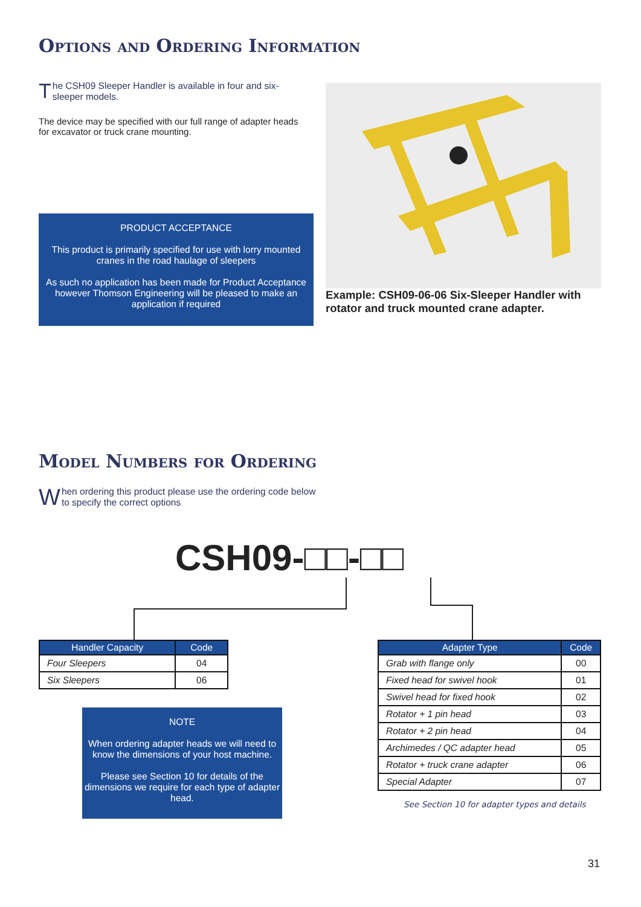Options and Ordering Information
The CSH09 Sleeper Handler is available in four and six-sleeper models.
The device may be specified with our full range of adapter heads for excavator or truck crane mounting.
PRODUCT ACCEPTANCE
This product is primarily specified for use with lorry mounted cranes in the road haulage of sleepers
As such no application has been made for Product Acceptance however Thomson Engineering will be pleased to make an application if required
Example: CSH09-06-06 Six-Sleeper Handler with rotator and truck mounted crane adapter.
Model Numbers for Ordering
When ordering this product please use the ordering code below to specify the correct options
CSH09-□□-□□
| Handler Capacity | Code |
| --- | --- |
| Four Sleepers | 04 |
| Six Sleepers | 06 |
| Adapter Type | Code |
| --- | --- |
| Grab with flange only | 00 |
| Fixed head for swivel hook | 01 |
| Swivel head for fixed hook | 02 |
| Rotator + 1 pin head | 03 |
| Rotator + 2 pin head | 04 |
| Archimedes / QC adapter head | 05 |
| Rotator + truck crane adapter | 06 |
| Special Adapter | 07 |
NOTE
When ordering adapter heads we will need to know the dimensions of your host machine.
Please see Section 10 for details of the dimensions we require for each type of adapter head.
See Section 10 for adapter types and details
31